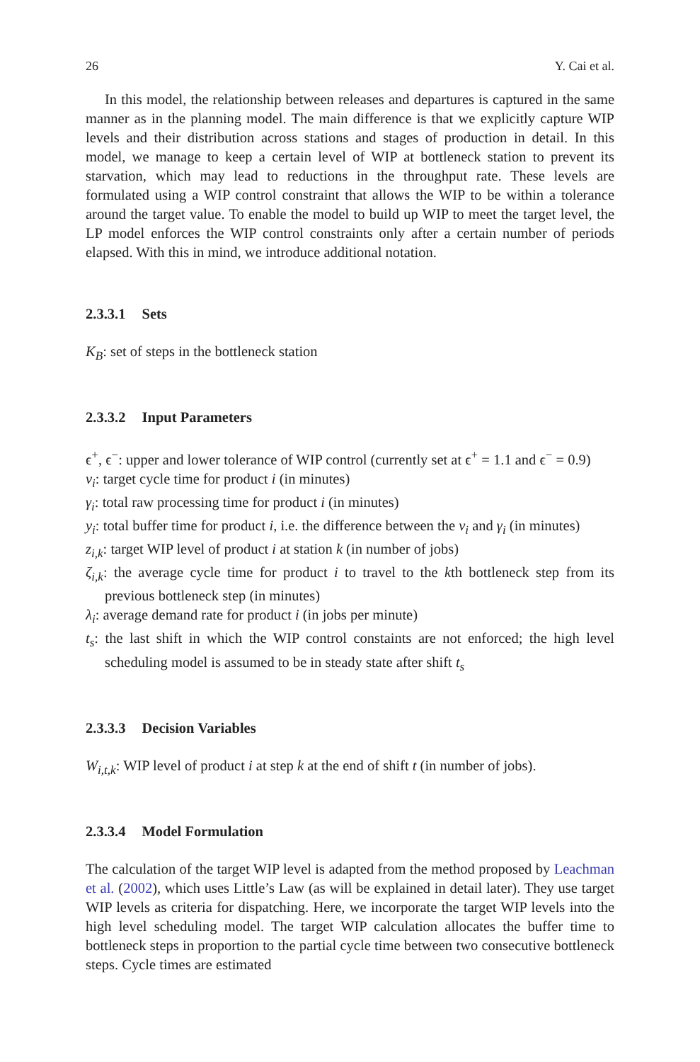26 Y. Cai et al.
In this model, the relationship between releases and departures is captured in the same manner as in the planning model. The main difference is that we explicitly capture WIP levels and their distribution across stations and stages of production in detail. In this model, we manage to keep a certain level of WIP at bottleneck station to prevent its starvation, which may lead to reductions in the throughput rate. These levels are formulated using a WIP control constraint that allows the WIP to be within a tolerance around the target value. To enable the model to build up WIP to meet the target level, the LP model enforces the WIP control constraints only after a certain number of periods elapsed. With this in mind, we introduce additional notation.
2.3.3.1 Sets
K<sub>B</sub>: set of steps in the bottleneck station
2.3.3.2 Input Parameters
ϵ<sup>+</sup>, ϵ<sup>−</sup>: upper and lower tolerance of WIP control (currently set at ϵ<sup>+</sup> = 1.1 and ϵ<sup>−</sup> = 0.9)
v<sub>i</sub>: target cycle time for product i (in minutes)
γ<sub>i</sub>: total raw processing time for product i (in minutes)
y<sub>i</sub>: total buffer time for product i, i.e. the difference between the v<sub>i</sub> and γ<sub>i</sub> (in minutes)
z<sub>i,k</sub>: target WIP level of product i at station k (in number of jobs)
ζ<sub>i,k</sub>: the average cycle time for product i to travel to the kth bottleneck step from its previous bottleneck step (in minutes)
λ<sub>i</sub>: average demand rate for product i (in jobs per minute)
t<sub>s</sub>: the last shift in which the WIP control constaints are not enforced; the high level scheduling model is assumed to be in steady state after shift t<sub>s</sub>
2.3.3.3 Decision Variables
W<sub>i,t,k</sub>: WIP level of product i at step k at the end of shift t (in number of jobs).
2.3.3.4 Model Formulation
The calculation of the target WIP level is adapted from the method proposed by Leachman et al. (2002), which uses Little’s Law (as will be explained in detail later). They use target WIP levels as criteria for dispatching. Here, we incorporate the target WIP levels into the high level scheduling model. The target WIP calculation allocates the buffer time to bottleneck steps in proportion to the partial cycle time between two consecutive bottleneck steps. Cycle times are estimated